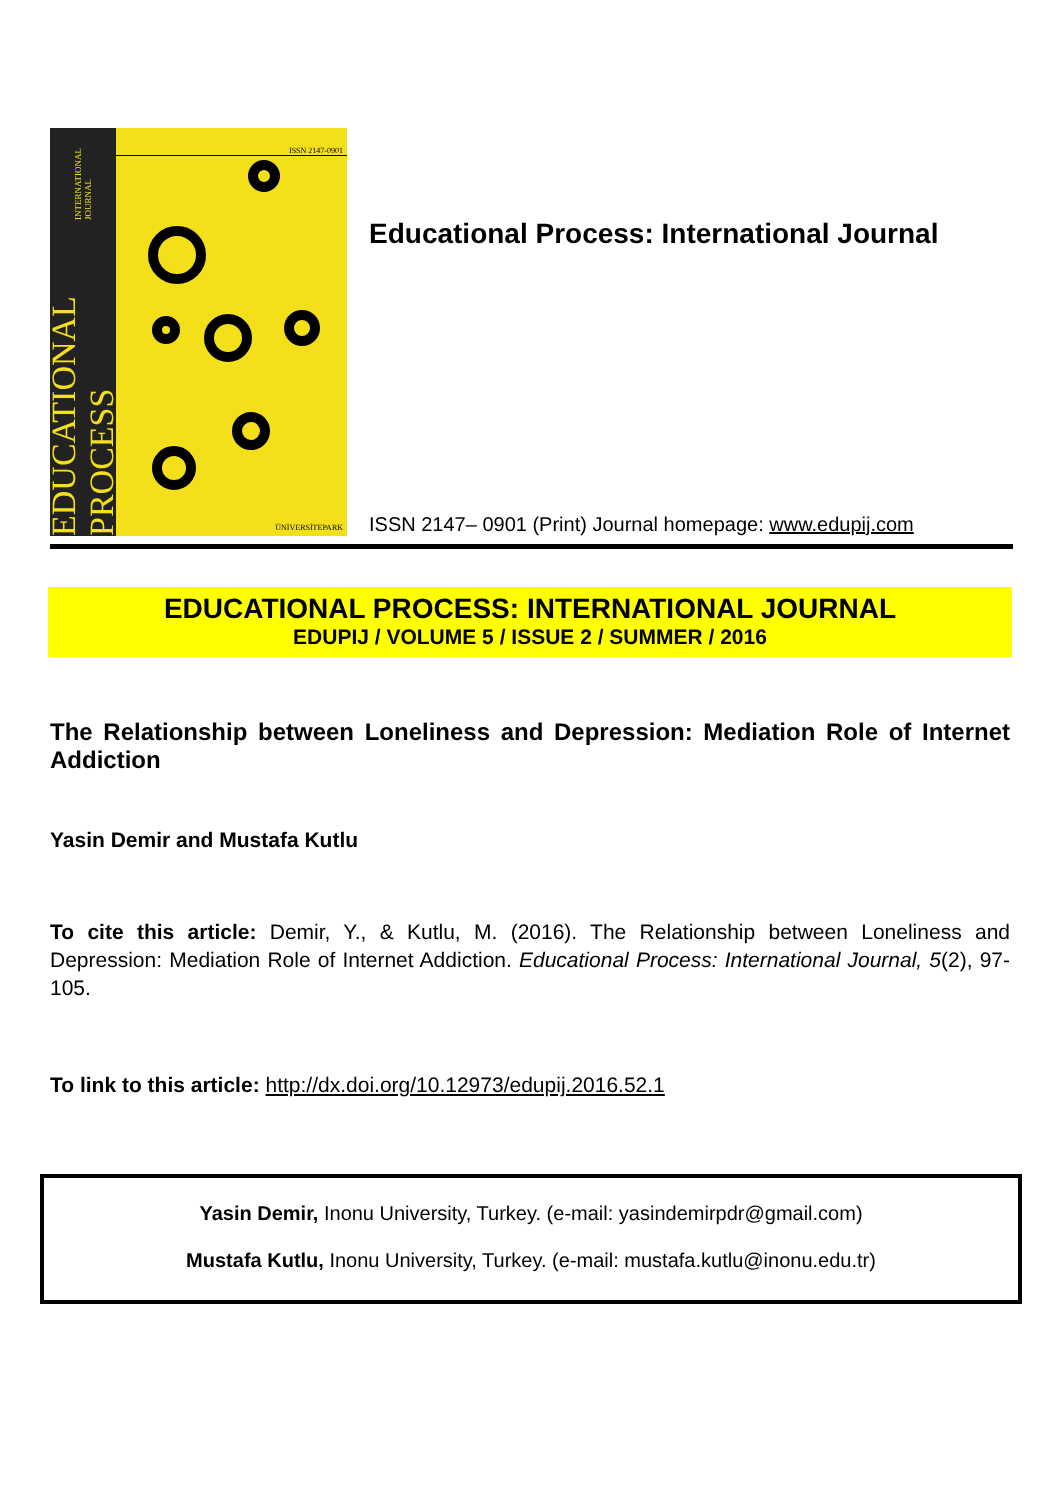EDUCATIONAL PROCESS INTERNATIONAL JOURNAL
ISSN 2147-0901
ÜNİVERSİTEPARK
Educational Process: International Journal
ISSN 2147– 0901 (Print) Journal homepage: www.edupij.com
EDUCATIONAL PROCESS: INTERNATIONAL JOURNAL
EDUPIJ / VOLUME 5 / ISSUE 2 / SUMMER / 2016
The Relationship between Loneliness and Depression: Mediation Role of Internet Addiction
Yasin Demir and Mustafa Kutlu
To cite this article: Demir, Y., & Kutlu, M. (2016). The Relationship between Loneliness and Depression: Mediation Role of Internet Addiction. Educational Process: International Journal, 5(2), 97-105.
To link to this article: http://dx.doi.org/10.12973/edupij.2016.52.1
Yasin Demir, Inonu University, Turkey. (e-mail: yasindemirpdr@gmail.com)
Mustafa Kutlu, Inonu University, Turkey. (e-mail: mustafa.kutlu@inonu.edu.tr)